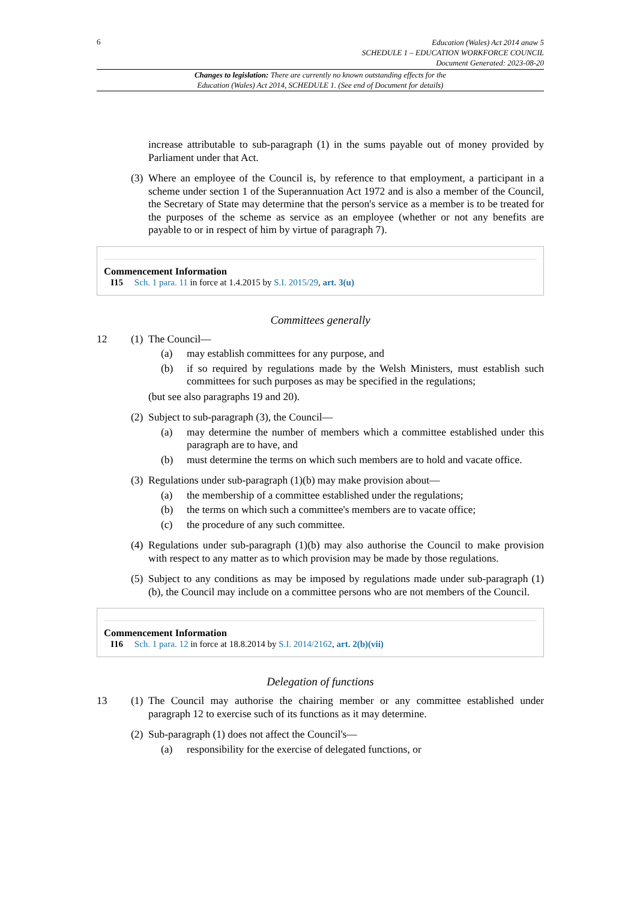6
Education (Wales) Act 2014 anaw 5
SCHEDULE 1 – EDUCATION WORKFORCE COUNCIL
Document Generated: 2023-08-20
Changes to legislation: There are currently no known outstanding effects for the
Education (Wales) Act 2014, SCHEDULE 1. (See end of Document for details)
increase attributable to sub-paragraph (1) in the sums payable out of money provided by Parliament under that Act.
(3)
Where an employee of the Council is, by reference to that employment, a participant in a scheme under section 1 of the Superannuation Act 1972 and is also a member of the Council, the Secretary of State may determine that the person's service as a member is to be treated for the purposes of the scheme as service as an employee (whether or not any benefits are payable to or in respect of him by virtue of paragraph 7).
Commencement Information
I15 Sch. 1 para. 11 in force at 1.4.2015 by S.I. 2015/29, art. 3(u)
Committees generally
12 (1)
The Council—
(a) may establish committees for any purpose, and
(b) if so required by regulations made by the Welsh Ministers, must establish such committees for such purposes as may be specified in the regulations;
(but see also paragraphs 19 and 20).
(2)
Subject to sub-paragraph (3), the Council—
(a) may determine the number of members which a committee established under this paragraph are to have, and
(b) must determine the terms on which such members are to hold and vacate office.
(3)
Regulations under sub-paragraph (1)(b) may make provision about—
(a) the membership of a committee established under the regulations;
(b) the terms on which such a committee's members are to vacate office;
(c) the procedure of any such committee.
(4)
Regulations under sub-paragraph (1)(b) may also authorise the Council to make provision with respect to any matter as to which provision may be made by those regulations.
(5)
Subject to any conditions as may be imposed by regulations made under sub-paragraph (1)(b), the Council may include on a committee persons who are not members of the Council.
Commencement Information
I16 Sch. 1 para. 12 in force at 18.8.2014 by S.I. 2014/2162, art. 2(b)(vii)
Delegation of functions
13 (1)
The Council may authorise the chairing member or any committee established under paragraph 12 to exercise such of its functions as it may determine.
(2)
Sub-paragraph (1) does not affect the Council's—
(a) responsibility for the exercise of delegated functions, or